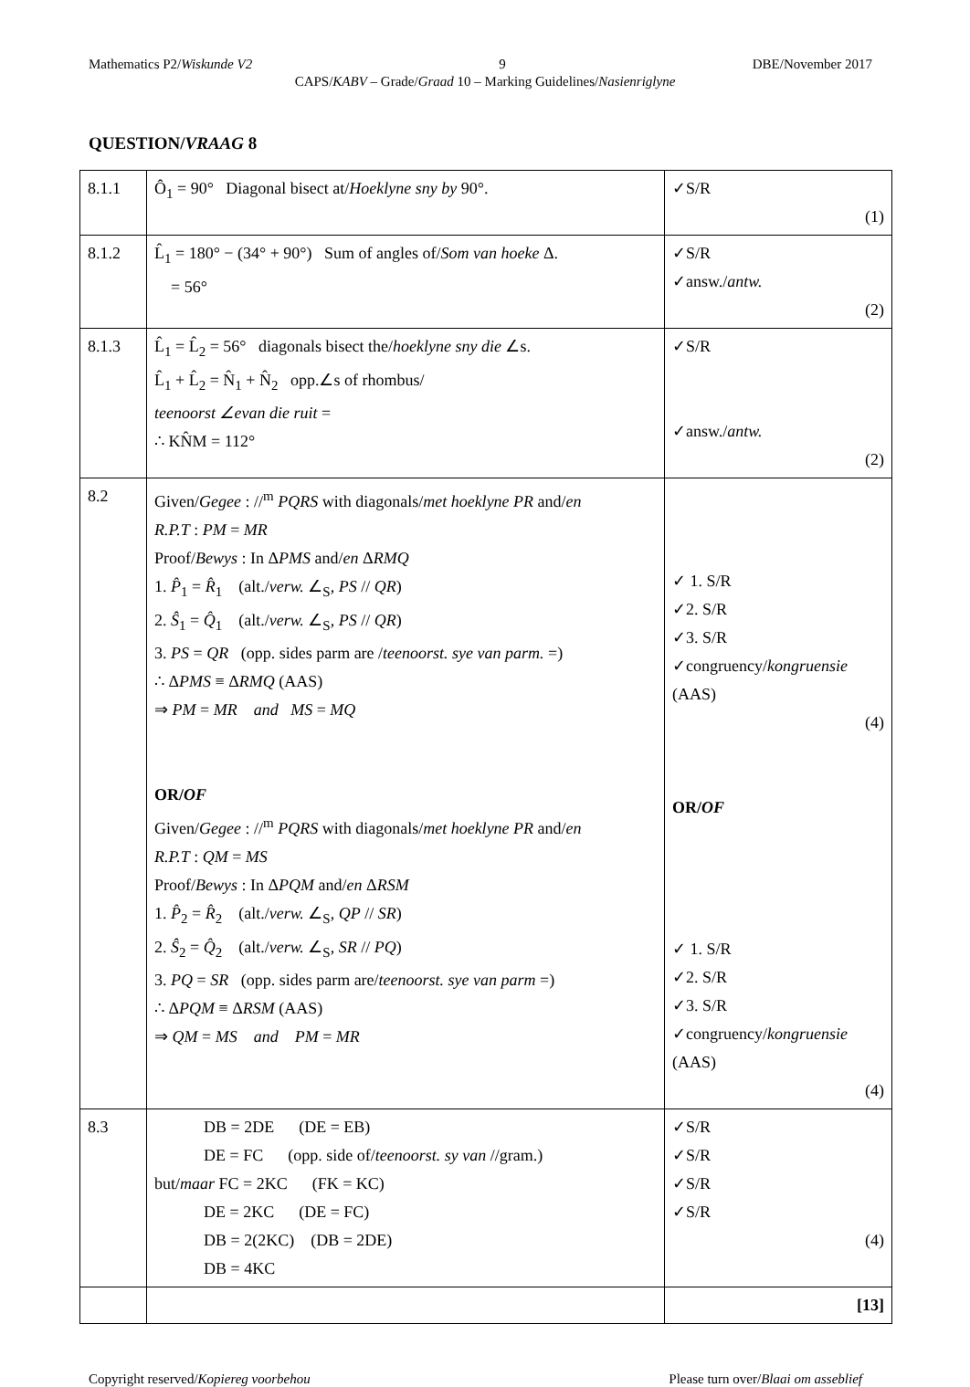Mathematics P2/Wiskunde V2 9 DBE/November 2017
CAPS/KABV – Grade/Graad 10 – Marking Guidelines/Nasienriglyne
QUESTION/VRAAG 8
| 8.1.1 | Ô<sub>1</sub> = 90° Diagonal bisect at/ Hoeklyne sny by 90°. | ✓S/R (1) |
| 8.1.2 | L̂<sub>1</sub> = 180° − (34° + 90°) Sum of angles of/ Som van hoeke Δ. = 56° | ✓S/R ✓answ./ antw. (2) |
| 8.1.3 | L̂<sub>1</sub> = L̂<sub>2</sub> = 56° diagonals bisect the/ hoeklyne sny die ∠s. L̂<sub>1</sub> + L̂<sub>2</sub> = N̂<sub>1</sub> + N̂<sub>2</sub> opp.∠s of rhombus/ teenoorst ∠evan die ruit = ∴ KN̂M = 112° | ✓S/R ✓answ./ antw. (2) |
| 8.2 | Given/ Gegee : //<sup>m</sup> PQRS with diagonals/ met hoeklyne PR and/ en R.P.T : PM = MR Proof/ Bewys : In Δ PMS and/ en Δ RMQ 1. P̂<sub>1</sub> = R̂<sub>1</sub> (alt./ verw. ∠<sub>S</sub>, PS // QR ) 2. Ŝ<sub>1</sub> = Q̂<sub>1</sub> (alt./ verw. ∠<sub>S</sub>, PS // QR ) 3. PS = QR (opp. sides parm are / teenoorst. sye van parm. =) ∴ Δ PMS ≡ Δ RMQ (AAS) ⇒ PM = MR and MS = MQ OR/ OF Given/ Gegee : //<sup>m</sup> PQRS with diagonals/ met hoeklyne PR and/ en R.P.T : QM = MS Proof/ Bewys : In Δ PQM and/ en Δ RSM 1. P̂<sub>2</sub> = R̂<sub>2</sub> (alt./ verw. ∠<sub>S</sub>, QP // SR ) 2. Ŝ<sub>2</sub> = Q̂<sub>2</sub> (alt./ verw. ∠<sub>S</sub>, SR // PQ ) 3. PQ = SR (opp. sides parm are/ teenoorst. sye van parm =) ∴ Δ PQM ≡ Δ RSM (AAS) ⇒ QM = MS and PM = MR | ✓ 1. S/R ✓2. S/R ✓3. S/R ✓congruency/ kongruensie (AAS) (4) OR/ OF ✓ 1. S/R ✓2. S/R ✓3. S/R ✓congruency/ kongruensie (AAS) (4) |
| 8.3 | DB = 2DE (DE = EB) DE = FC (opp. side of/ teenoorst. sy van //gram.) but/ maar FC = 2KC (FK = KC) DE = 2KC (DE = FC) DB = 2(2KC) (DB = 2DE) DB = 4KC | ✓S/R ✓S/R ✓S/R ✓S/R (4) |
| | | [13] |
Copyright reserved/Kopiereg voorbehou Please turn over/Blaai om asseblief